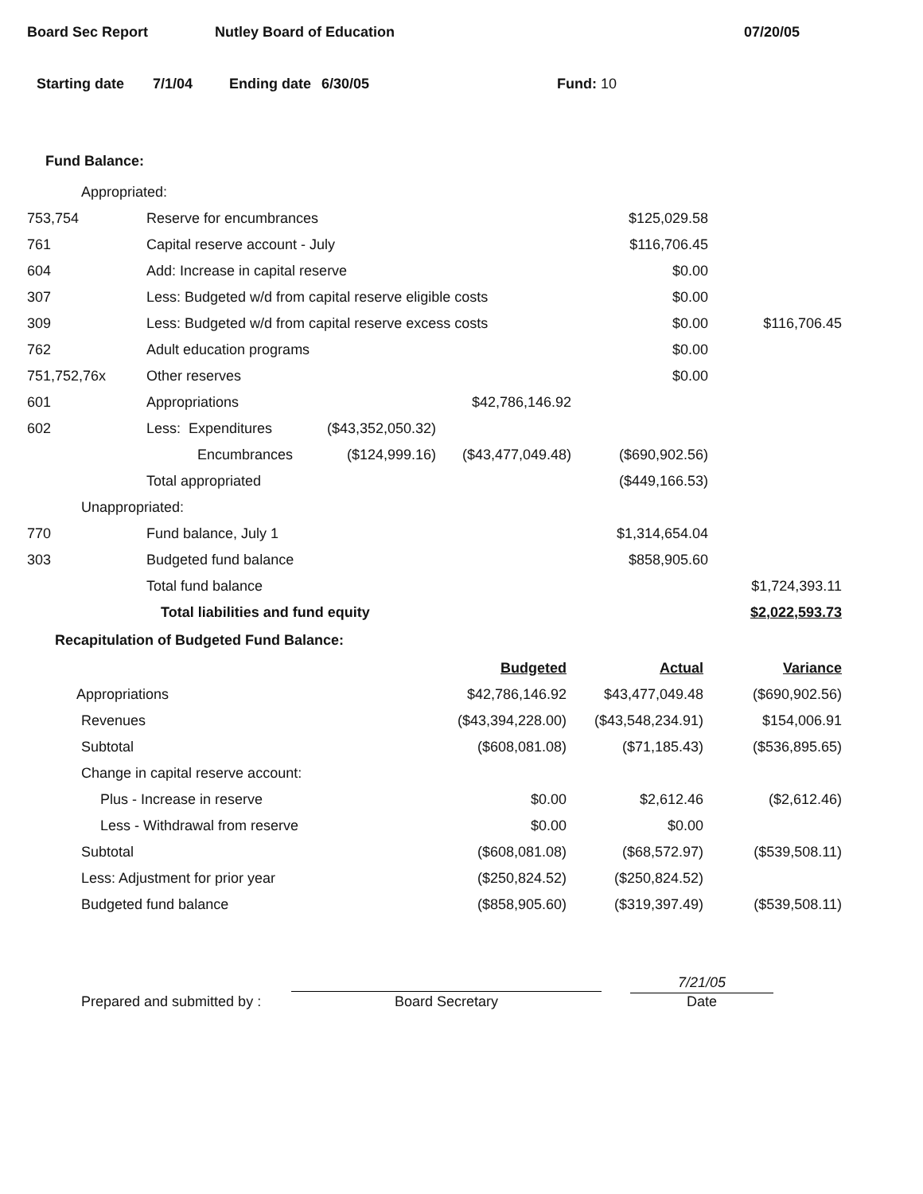Board Sec Report Nutley Board of Education 07/20/05
Starting date 7/1/04 Ending date 6/30/05 Fund: 10
Fund Balance:
| Appropriated: | | | | | |
| 753,754 | Reserve for encumbrances | | | $125,029.58 | |
| 761 | Capital reserve account - July | | | $116,706.45 | |
| 604 | Add: Increase in capital reserve | | | $0.00 | |
| 307 | Less: Budgeted w/d from capital reserve eligible costs | | | $0.00 | |
| 309 | Less: Budgeted w/d from capital reserve excess costs | | | $0.00 | $116,706.45 |
| 762 | Adult education programs | | | $0.00 | |
| 751,752,76x | Other reserves | | | $0.00 | |
| 601 | Appropriations | | $42,786,146.92 | | |
| 602 | Less: Expenditures | ($43,352,050.32) | | | |
| | Encumbrances | ($124,999.16) | ($43,477,049.48) | ($690,902.56) | |
| | Total appropriated | | | ($449,166.53) | |
| Unappropriated: | | | | | |
| 770 | Fund balance, July 1 | | | $1,314,654.04 | |
| 303 | Budgeted fund balance | | | $858,905.60 | |
| | Total fund balance | | | | $1,724,393.11 |
| | Total liabilities and fund equity | | | | $2,022,593.73 |
Recapitulation of Budgeted Fund Balance:
| | Budgeted | Actual | Variance |
| Appropriations | $42,786,146.92 | $43,477,049.48 | ($690,902.56) |
| Revenues | ($43,394,228.00) | ($43,548,234.91) | $154,006.91 |
| Subtotal | ($608,081.08) | ($71,185.43) | ($536,895.65) |
| Change in capital reserve account: | | | |
| Plus - Increase in reserve | $0.00 | $2,612.46 | ($2,612.46) |
| Less - Withdrawal from reserve | $0.00 | $0.00 | |
| Subtotal | ($608,081.08) | ($68,572.97) | ($539,508.11) |
| Less: Adjustment for prior year | ($250,824.52) | ($250,824.52) | |
| Budgeted fund balance | ($858,905.60) | ($319,397.49) | ($539,508.11) |
Prepared and submitted by : Board Secretary 7/21/05
Date